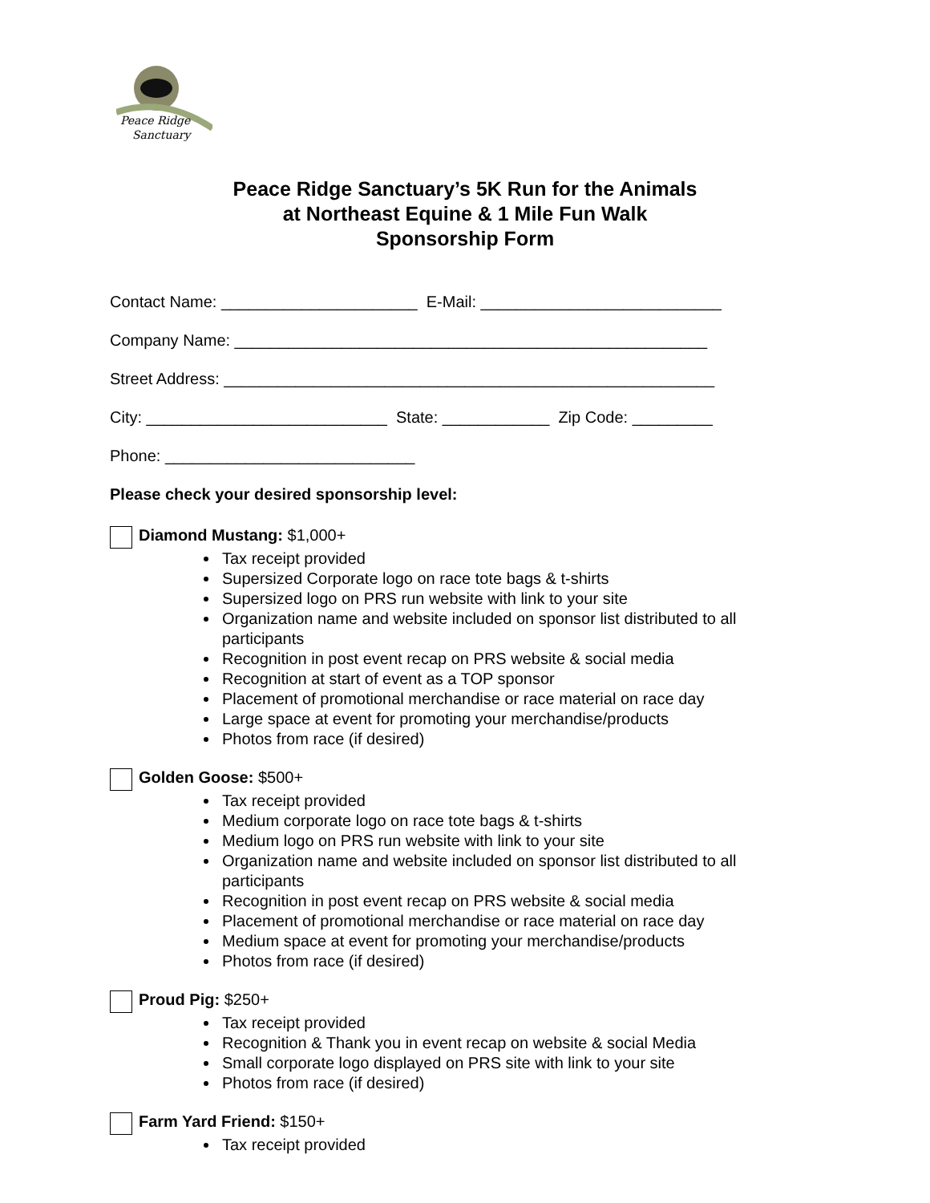Peace Ridge
Sanctuary
Peace Ridge Sanctuary’s 5K Run for the Animals
at Northeast Equine & 1 Mile Fun Walk
Sponsorship Form
Contact Name: ______________________ E-Mail: ___________________________
Company Name: _____________________________________________________
Street Address: _______________________________________________________
City: ___________________________ State: ____________ Zip Code: _________
Phone: ____________________________
Please check your desired sponsorship level:
Diamond Mustang: $1,000+
Tax receipt provided
Supersized Corporate logo on race tote bags & t-shirts
Supersized logo on PRS run website with link to your site
Organization name and website included on sponsor list distributed to all participants
Recognition in post event recap on PRS website & social media
Recognition at start of event as a TOP sponsor
Placement of promotional merchandise or race material on race day
Large space at event for promoting your merchandise/products
Photos from race (if desired)
Golden Goose: $500+
Tax receipt provided
Medium corporate logo on race tote bags & t-shirts
Medium logo on PRS run website with link to your site
Organization name and website included on sponsor list distributed to all participants
Recognition in post event recap on PRS website & social media
Placement of promotional merchandise or race material on race day
Medium space at event for promoting your merchandise/products
Photos from race (if desired)
Proud Pig: $250+
Tax receipt provided
Recognition & Thank you in event recap on website & social Media
Small corporate logo displayed on PRS site with link to your site
Photos from race (if desired)
Farm Yard Friend: $150+
Tax receipt provided